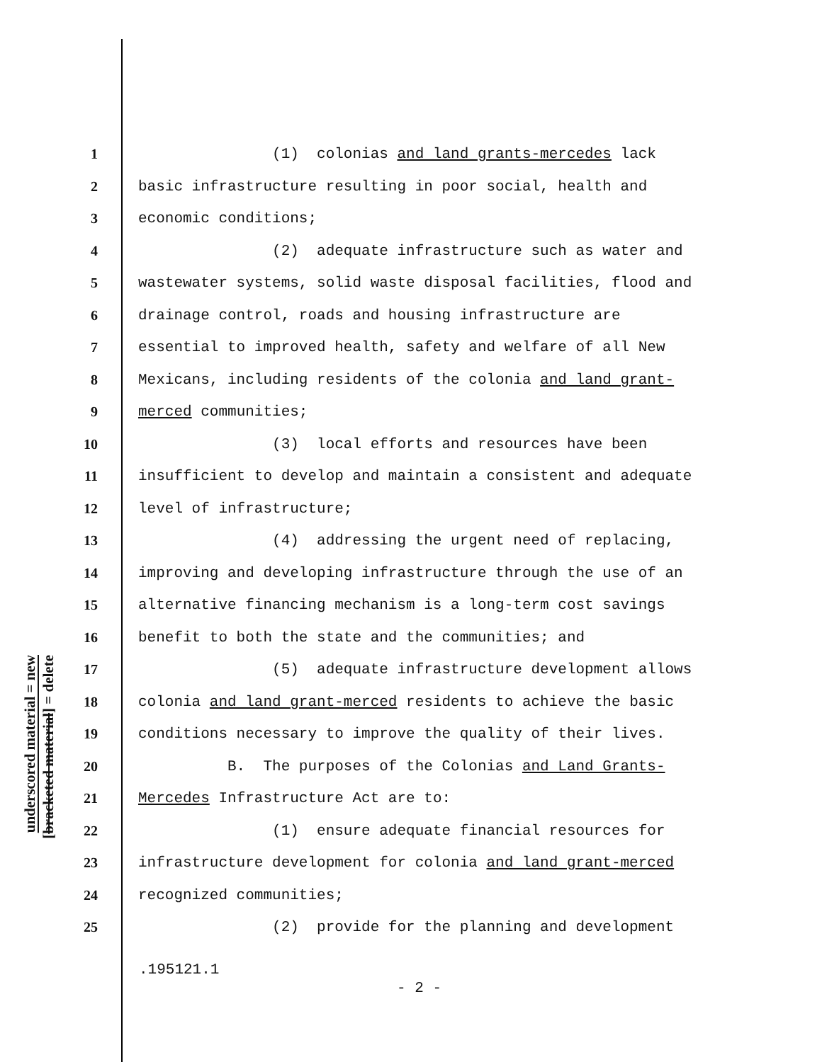underscored material = new
[bracketed material] = delete
1 (1) colonias and land grants-mercedes lack
2 basic infrastructure resulting in poor social, health and
3 economic conditions;
4 (2) adequate infrastructure such as water and
5 wastewater systems, solid waste disposal facilities, flood and
6 drainage control, roads and housing infrastructure are
7 essential to improved health, safety and welfare of all New
8 Mexicans, including residents of the colonia and land grant-
9 merced communities;
10 (3) local efforts and resources have been
11 insufficient to develop and maintain a consistent and adequate
12 level of infrastructure;
13 (4) addressing the urgent need of replacing,
14 improving and developing infrastructure through the use of an
15 alternative financing mechanism is a long-term cost savings
16 benefit to both the state and the communities; and
17 (5) adequate infrastructure development allows
18 colonia and land grant-merced residents to achieve the basic
19 conditions necessary to improve the quality of their lives.
20 B. The purposes of the Colonias and Land Grants-
21 Mercedes Infrastructure Act are to:
22 (1) ensure adequate financial resources for
23 infrastructure development for colonia and land grant-merced
24 recognized communities;
25 (2) provide for the planning and development
.195121.1
- 2 -